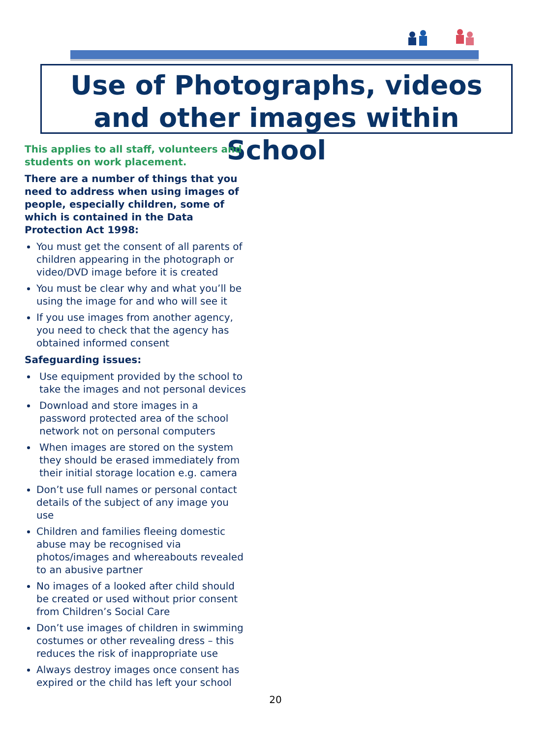Use of Photographs, videos
and other images within School
This applies to all staff, volunteers and students on work placement.
There are a number of things that you need to address when using images of people, especially children, some of which is contained in the Data Protection Act 1998:
You must get the consent of all parents of children appearing in the photograph or video/DVD image before it is created
You must be clear why and what you’ll be using the image for and who will see it
If you use images from another agency, you need to check that the agency has obtained informed consent
Safeguarding issues:
Use equipment provided by the school to take the images and not personal devices
Download and store images in a password protected area of the school network not on personal computers
When images are stored on the system they should be erased immediately from their initial storage location e.g. camera
Don’t use full names or personal contact details of the subject of any image you use
Children and families fleeing domestic abuse may be recognised via photos/images and whereabouts revealed to an abusive partner
No images of a looked after child should be created or used without prior consent from Children’s Social Care
Don’t use images of children in swimming costumes or other revealing dress – this reduces the risk of inappropriate use
Always destroy images once consent has expired or the child has left your school
20